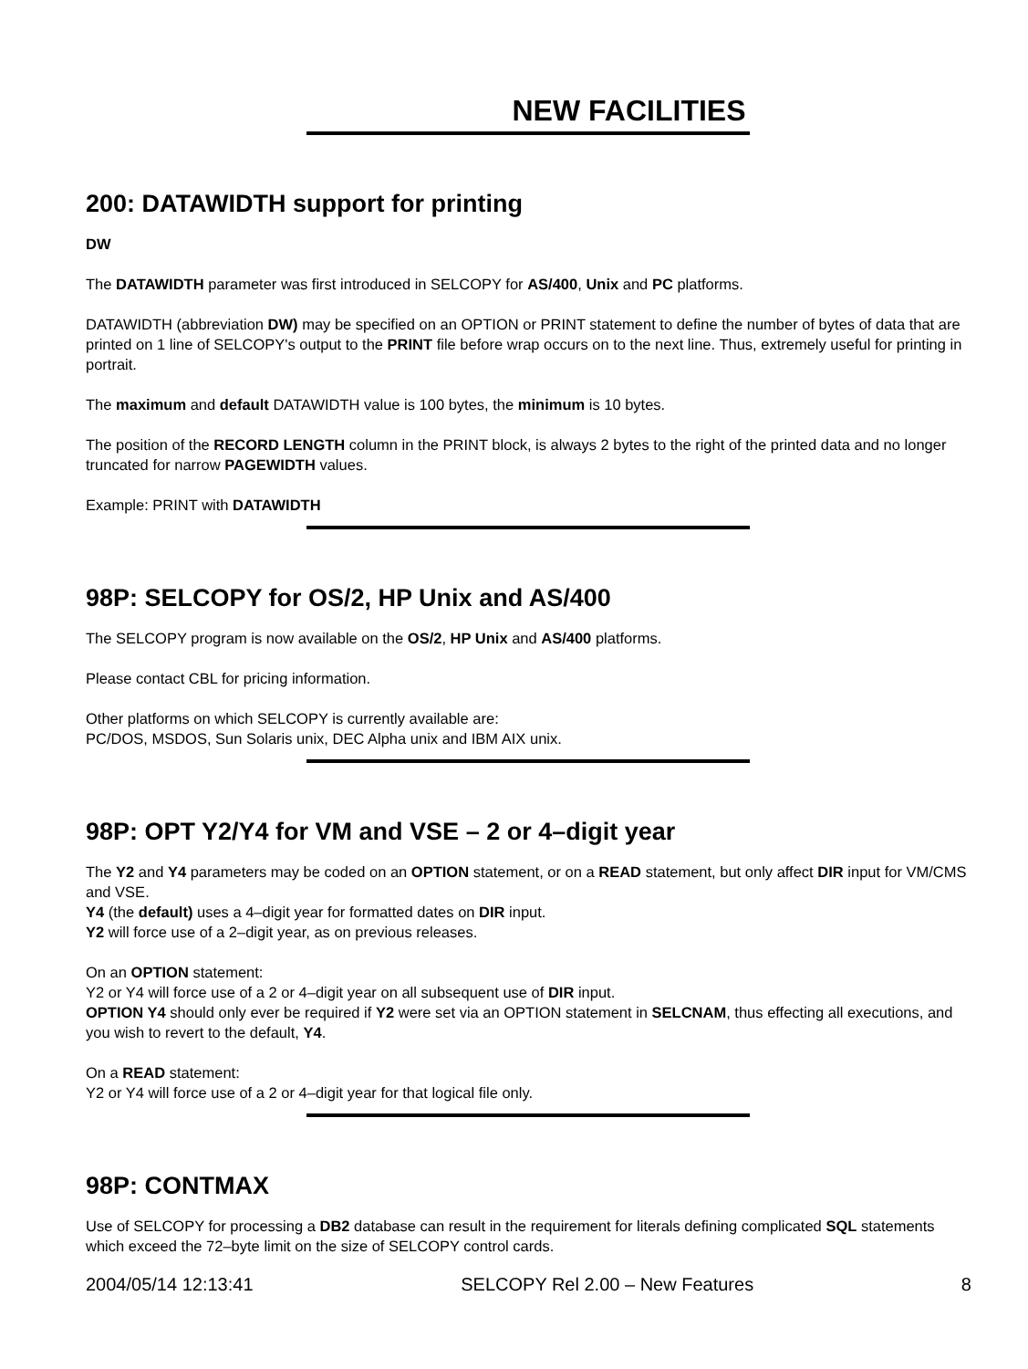NEW FACILITIES
200: DATAWIDTH support for printing
DW
The DATAWIDTH parameter was first introduced in SELCOPY for AS/400, Unix and PC platforms.
DATAWIDTH (abbreviation DW) may be specified on an OPTION or PRINT statement to define the number of bytes of data that are printed on 1 line of SELCOPY's output to the PRINT file before wrap occurs on to the next line. Thus, extremely useful for printing in portrait.
The maximum and default DATAWIDTH value is 100 bytes, the minimum is 10 bytes.
The position of the RECORD LENGTH column in the PRINT block, is always 2 bytes to the right of the printed data and no longer truncated for narrow PAGEWIDTH values.
Example: PRINT with DATAWIDTH
98P: SELCOPY for OS/2, HP Unix and AS/400
The SELCOPY program is now available on the OS/2, HP Unix and AS/400 platforms.
Please contact CBL for pricing information.
Other platforms on which SELCOPY is currently available are:
PC/DOS, MSDOS, Sun Solaris unix, DEC Alpha unix and IBM AIX unix.
98P: OPT Y2/Y4 for VM and VSE – 2 or 4–digit year
The Y2 and Y4 parameters may be coded on an OPTION statement, or on a READ statement, but only affect DIR input for VM/CMS and VSE.
Y4 (the default) uses a 4–digit year for formatted dates on DIR input.
Y2 will force use of a 2–digit year, as on previous releases.
On an OPTION statement:
Y2 or Y4 will force use of a 2 or 4–digit year on all subsequent use of DIR input.
OPTION Y4 should only ever be required if Y2 were set via an OPTION statement in SELCNAM, thus effecting all executions, and you wish to revert to the default, Y4.
On a READ statement:
Y2 or Y4 will force use of a 2 or 4–digit year for that logical file only.
98P: CONTMAX
Use of SELCOPY for processing a DB2 database can result in the requirement for literals defining complicated SQL statements which exceed the 72–byte limit on the size of SELCOPY control cards.
2004/05/14 12:13:41 SELCOPY Rel 2.00 – New Features 8